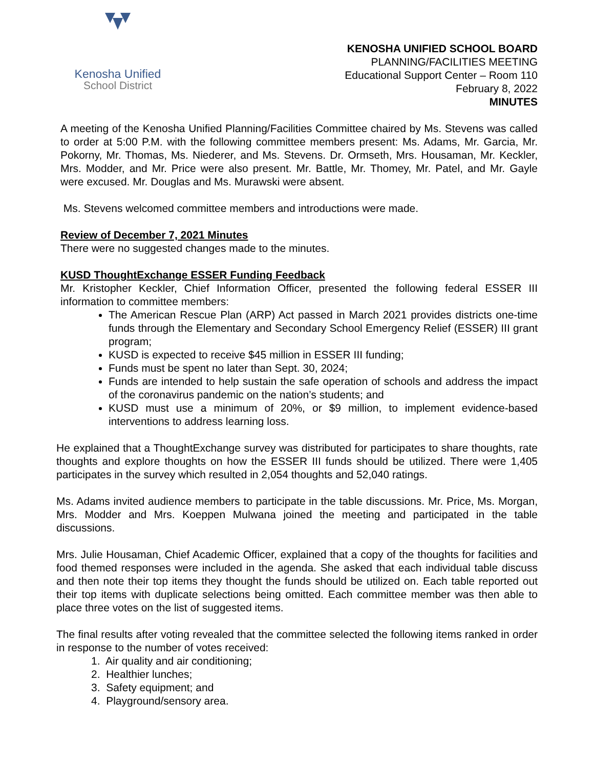Kenosha Unified
School District
KENOSHA UNIFIED SCHOOL BOARD
PLANNING/FACILITIES MEETING
Educational Support Center – Room 110
February 8, 2022
MINUTES
A meeting of the Kenosha Unified Planning/Facilities Committee chaired by Ms. Stevens was called to order at 5:00 P.M. with the following committee members present: Ms. Adams, Mr. Garcia, Mr. Pokorny, Mr. Thomas, Ms. Niederer, and Ms. Stevens. Dr. Ormseth, Mrs. Housaman, Mr. Keckler, Mrs. Modder, and Mr. Price were also present. Mr. Battle, Mr. Thomey, Mr. Patel, and Mr. Gayle were excused. Mr. Douglas and Ms. Murawski were absent.
Ms. Stevens welcomed committee members and introductions were made.
Review of December 7, 2021 Minutes
There were no suggested changes made to the minutes.
KUSD ThoughtExchange ESSER Funding Feedback
Mr. Kristopher Keckler, Chief Information Officer, presented the following federal ESSER III information to committee members:
The American Rescue Plan (ARP) Act passed in March 2021 provides districts one-time funds through the Elementary and Secondary School Emergency Relief (ESSER) III grant program;
KUSD is expected to receive $45 million in ESSER III funding;
Funds must be spent no later than Sept. 30, 2024;
Funds are intended to help sustain the safe operation of schools and address the impact of the coronavirus pandemic on the nation’s students; and
KUSD must use a minimum of 20%, or $9 million, to implement evidence-based interventions to address learning loss.
He explained that a ThoughtExchange survey was distributed for participates to share thoughts, rate thoughts and explore thoughts on how the ESSER III funds should be utilized. There were 1,405 participates in the survey which resulted in 2,054 thoughts and 52,040 ratings.
Ms. Adams invited audience members to participate in the table discussions. Mr. Price, Ms. Morgan, Mrs. Modder and Mrs. Koeppen Mulwana joined the meeting and participated in the table discussions.
Mrs. Julie Housaman, Chief Academic Officer, explained that a copy of the thoughts for facilities and food themed responses were included in the agenda. She asked that each individual table discuss and then note their top items they thought the funds should be utilized on. Each table reported out their top items with duplicate selections being omitted. Each committee member was then able to place three votes on the list of suggested items.
The final results after voting revealed that the committee selected the following items ranked in order in response to the number of votes received:
1. Air quality and air conditioning;
2. Healthier lunches;
3. Safety equipment; and
4. Playground/sensory area.